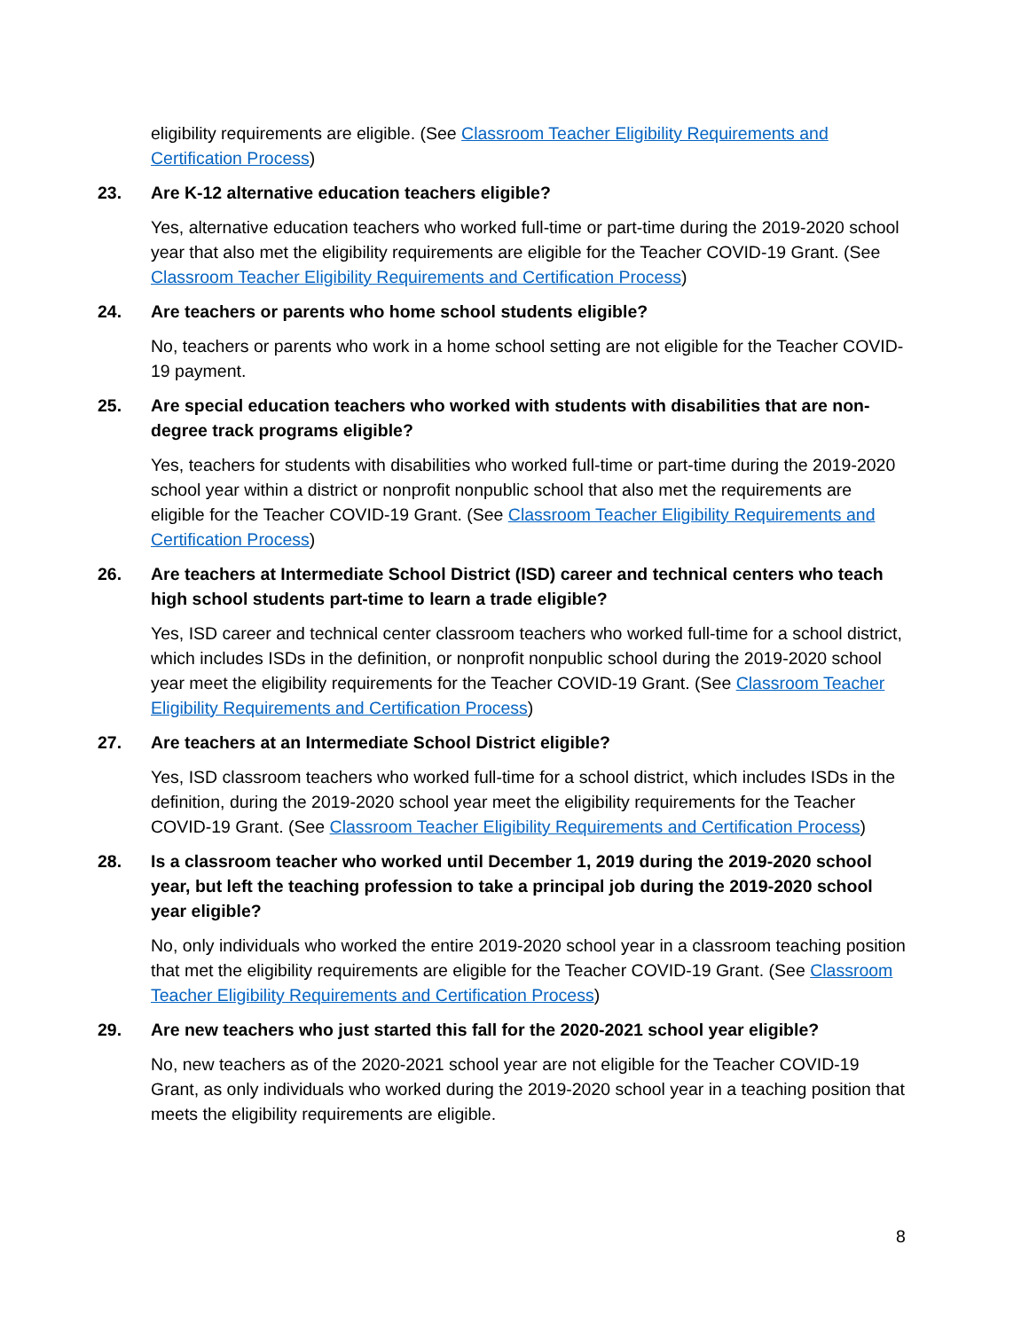eligibility requirements are eligible. (See Classroom Teacher Eligibility Requirements and Certification Process)
23. Are K-12 alternative education teachers eligible?
Yes, alternative education teachers who worked full-time or part-time during the 2019-2020 school year that also met the eligibility requirements are eligible for the Teacher COVID-19 Grant. (See Classroom Teacher Eligibility Requirements and Certification Process)
24. Are teachers or parents who home school students eligible?
No, teachers or parents who work in a home school setting are not eligible for the Teacher COVID-19 payment.
25. Are special education teachers who worked with students with disabilities that are non-degree track programs eligible?
Yes, teachers for students with disabilities who worked full-time or part-time during the 2019-2020 school year within a district or nonprofit nonpublic school that also met the requirements are eligible for the Teacher COVID-19 Grant. (See Classroom Teacher Eligibility Requirements and Certification Process)
26. Are teachers at Intermediate School District (ISD) career and technical centers who teach high school students part-time to learn a trade eligible?
Yes, ISD career and technical center classroom teachers who worked full-time for a school district, which includes ISDs in the definition, or nonprofit nonpublic school during the 2019-2020 school year meet the eligibility requirements for the Teacher COVID-19 Grant. (See Classroom Teacher Eligibility Requirements and Certification Process)
27. Are teachers at an Intermediate School District eligible?
Yes, ISD classroom teachers who worked full-time for a school district, which includes ISDs in the definition, during the 2019-2020 school year meet the eligibility requirements for the Teacher COVID-19 Grant. (See Classroom Teacher Eligibility Requirements and Certification Process)
28. Is a classroom teacher who worked until December 1, 2019 during the 2019-2020 school year, but left the teaching profession to take a principal job during the 2019-2020 school year eligible?
No, only individuals who worked the entire 2019-2020 school year in a classroom teaching position that met the eligibility requirements are eligible for the Teacher COVID-19 Grant. (See Classroom Teacher Eligibility Requirements and Certification Process)
29. Are new teachers who just started this fall for the 2020-2021 school year eligible?
No, new teachers as of the 2020-2021 school year are not eligible for the Teacher COVID-19 Grant, as only individuals who worked during the 2019-2020 school year in a teaching position that meets the eligibility requirements are eligible.
8